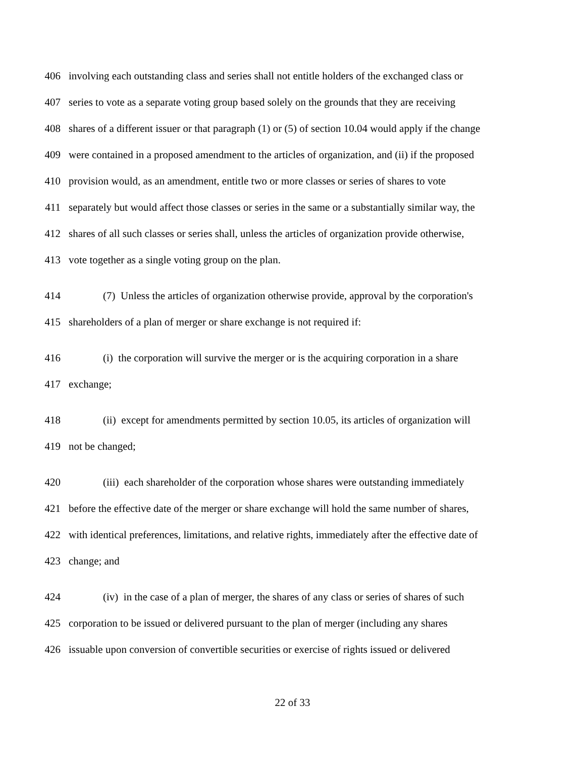406 involving each outstanding class and series shall not entitle holders of the exchanged class or
407 series to vote as a separate voting group based solely on the grounds that they are receiving
408 shares of a different issuer or that paragraph (1) or (5) of section 10.04 would apply if the change
409 were contained in a proposed amendment to the articles of organization, and (ii) if the proposed
410 provision would, as an amendment, entitle two or more classes or series of shares to vote
411 separately but would affect those classes or series in the same or a substantially similar way, the
412 shares of all such classes or series shall, unless the articles of organization provide otherwise,
413 vote together as a single voting group on the plan.
414 (7) Unless the articles of organization otherwise provide, approval by the corporation's
415 shareholders of a plan of merger or share exchange is not required if:
416 (i) the corporation will survive the merger or is the acquiring corporation in a share
417 exchange;
418 (ii) except for amendments permitted by section 10.05, its articles of organization will
419 not be changed;
420 (iii) each shareholder of the corporation whose shares were outstanding immediately
421 before the effective date of the merger or share exchange will hold the same number of shares,
422 with identical preferences, limitations, and relative rights, immediately after the effective date of
423 change; and
424 (iv) in the case of a plan of merger, the shares of any class or series of shares of such
425 corporation to be issued or delivered pursuant to the plan of merger (including any shares
426 issuable upon conversion of convertible securities or exercise of rights issued or delivered
22 of 33